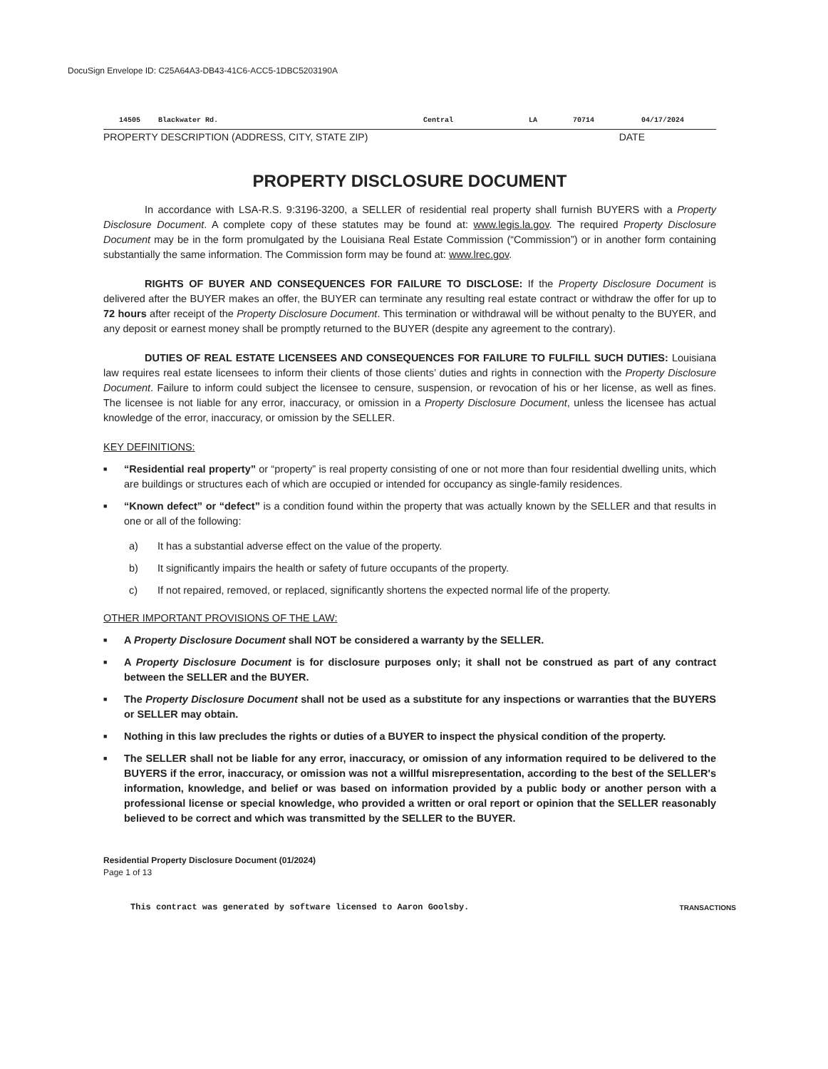DocuSign Envelope ID: C25A64A3-DB43-41C6-ACC5-1DBC5203190A
14505 Blackwater Rd. Central LA 70714 04/17/2024
PROPERTY DESCRIPTION (ADDRESS, CITY, STATE ZIP) DATE
PROPERTY DISCLOSURE DOCUMENT
In accordance with LSA-R.S. 9:3196-3200, a SELLER of residential real property shall furnish BUYERS with a Property Disclosure Document. A complete copy of these statutes may be found at: www.legis.la.gov. The required Property Disclosure Document may be in the form promulgated by the Louisiana Real Estate Commission (“Commission”) or in another form containing substantially the same information. The Commission form may be found at: www.lrec.gov.
RIGHTS OF BUYER AND CONSEQUENCES FOR FAILURE TO DISCLOSE: If the Property Disclosure Document is delivered after the BUYER makes an offer, the BUYER can terminate any resulting real estate contract or withdraw the offer for up to 72 hours after receipt of the Property Disclosure Document. This termination or withdrawal will be without penalty to the BUYER, and any deposit or earnest money shall be promptly returned to the BUYER (despite any agreement to the contrary).
DUTIES OF REAL ESTATE LICENSEES AND CONSEQUENCES FOR FAILURE TO FULFILL SUCH DUTIES: Louisiana law requires real estate licensees to inform their clients of those clients’ duties and rights in connection with the Property Disclosure Document. Failure to inform could subject the licensee to censure, suspension, or revocation of his or her license, as well as fines. The licensee is not liable for any error, inaccuracy, or omission in a Property Disclosure Document, unless the licensee has actual knowledge of the error, inaccuracy, or omission by the SELLER.
KEY DEFINITIONS:
■ “Residential real property” or “property” is real property consisting of one or not more than four residential dwelling units, which are buildings or structures each of which are occupied or intended for occupancy as single-family residences.
■ “Known defect” or “defect” is a condition found within the property that was actually known by the SELLER and that results in one or all of the following:
a) It has a substantial adverse effect on the value of the property.
b) It significantly impairs the health or safety of future occupants of the property.
c) If not repaired, removed, or replaced, significantly shortens the expected normal life of the property.
OTHER IMPORTANT PROVISIONS OF THE LAW:
■ A Property Disclosure Document shall NOT be considered a warranty by the SELLER.
■ A Property Disclosure Document is for disclosure purposes only; it shall not be construed as part of any contract between the SELLER and the BUYER.
■ The Property Disclosure Document shall not be used as a substitute for any inspections or warranties that the BUYERS or SELLER may obtain.
■ Nothing in this law precludes the rights or duties of a BUYER to inspect the physical condition of the property.
■ The SELLER shall not be liable for any error, inaccuracy, or omission of any information required to be delivered to the BUYERS if the error, inaccuracy, or omission was not a willful misrepresentation, according to the best of the SELLER's information, knowledge, and belief or was based on information provided by a public body or another person with a professional license or special knowledge, who provided a written or oral report or opinion that the SELLER reasonably believed to be correct and which was transmitted by the SELLER to the BUYER.
Residential Property Disclosure Document (01/2024)
Page 1 of 13
This contract was generated by software licensed to Aaron Goolsby. TRANSACTIONS